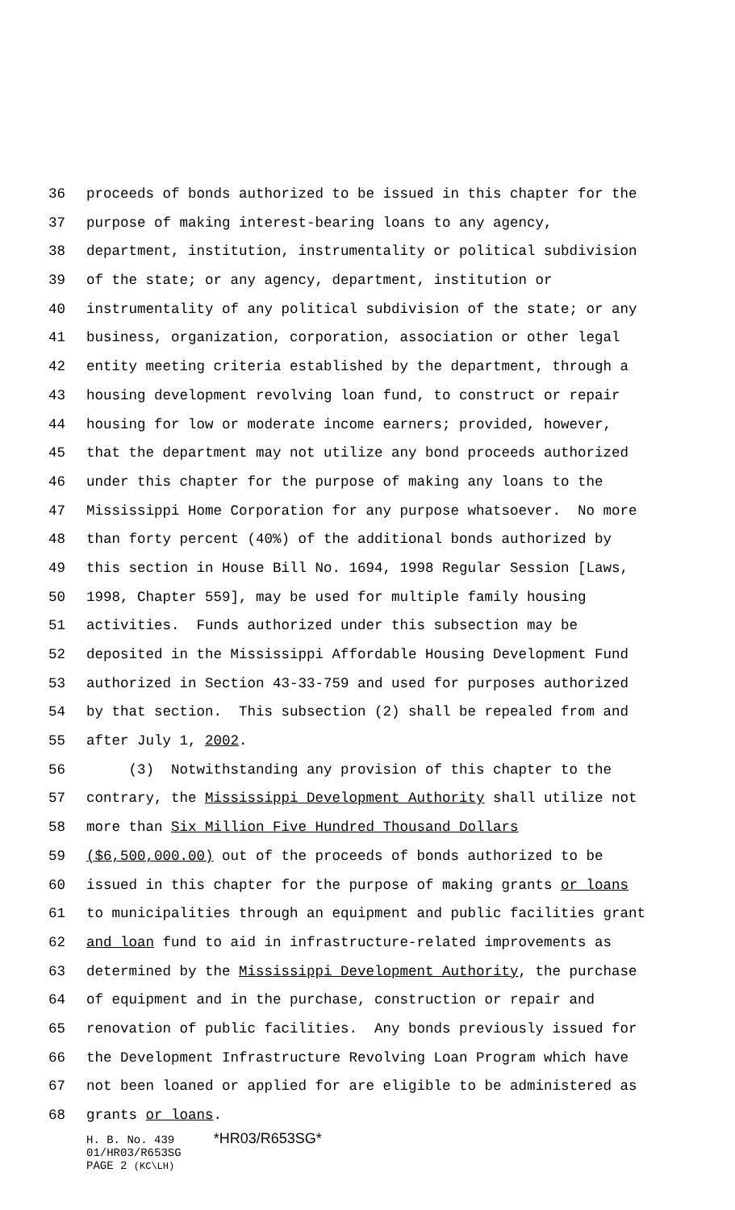36 proceeds of bonds authorized to be issued in this chapter for the
37 purpose of making interest-bearing loans to any agency,
38 department, institution, instrumentality or political subdivision
39 of the state; or any agency, department, institution or
40 instrumentality of any political subdivision of the state; or any
41 business, organization, corporation, association or other legal
42 entity meeting criteria established by the department, through a
43 housing development revolving loan fund, to construct or repair
44 housing for low or moderate income earners; provided, however,
45 that the department may not utilize any bond proceeds authorized
46 under this chapter for the purpose of making any loans to the
47 Mississippi Home Corporation for any purpose whatsoever. No more
48 than forty percent (40%) of the additional bonds authorized by
49 this section in House Bill No. 1694, 1998 Regular Session [Laws,
50 1998, Chapter 559], may be used for multiple family housing
51 activities. Funds authorized under this subsection may be
52 deposited in the Mississippi Affordable Housing Development Fund
53 authorized in Section 43-33-759 and used for purposes authorized
54 by that section. This subsection (2) shall be repealed from and
55 after July 1, 2002.
56 (3) Notwithstanding any provision of this chapter to the
57 contrary, the Mississippi Development Authority shall utilize not
58 more than Six Million Five Hundred Thousand Dollars
59 ($6,500,000.00) out of the proceeds of bonds authorized to be
60 issued in this chapter for the purpose of making grants or loans
61 to municipalities through an equipment and public facilities grant
62 and loan fund to aid in infrastructure-related improvements as
63 determined by the Mississippi Development Authority, the purchase
64 of equipment and in the purchase, construction or repair and
65 renovation of public facilities. Any bonds previously issued for
66 the Development Infrastructure Revolving Loan Program which have
67 not been loaned or applied for are eligible to be administered as
68 grants or loans.
H. B. No. 439 *HR03/R653SG*
01/HR03/R653SG
PAGE 2 (KC\LH)